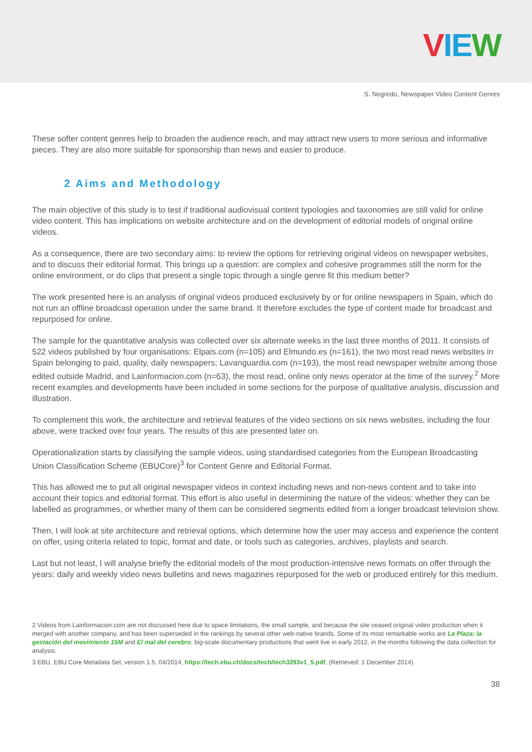VIE W
S. Negredo, Newspaper Video Content Genres
These softer content genres help to broaden the audience reach, and may attract new users to more serious and informative pieces. They are also more suitable for sponsorship than news and easier to produce.
2 Aims and Methodology
The main objective of this study is to test if traditional audiovisual content typologies and taxonomies are still valid for online video content. This has implications on website architecture and on the development of editorial models of original online videos.
As a consequence, there are two secondary aims: to review the options for retrieving original videos on newspaper websites, and to discuss their editorial format. This brings up a question: are complex and cohesive programmes still the norm for the online environment, or do clips that present a single topic through a single genre fit this medium better?
The work presented here is an analysis of original videos produced exclusively by or for online newspapers in Spain, which do not run an offline broadcast operation under the same brand. It therefore excludes the type of content made for broadcast and repurposed for online.
The sample for the quantitative analysis was collected over six alternate weeks in the last three months of 2011. It consists of 522 videos published by four organisations: Elpais.com (n=105) and Elmundo.es (n=161), the two most read news websites in Spain belonging to paid, quality, daily newspapers; Lavanguardia.com (n=193), the most read newspaper website among those edited outside Madrid, and Lainformacion.com (n=63), the most read, online only news operator at the time of the survey.<sup>2</sup> More recent examples and developments have been included in some sections for the purpose of qualitative analysis, discussion and illustration.
To complement this work, the architecture and retrieval features of the video sections on six news websites, including the four above, were tracked over four years. The results of this are presented later on.
Operationalization starts by classifying the sample videos, using standardised categories from the European Broadcasting Union Classification Scheme (EBUCore)<sup>3</sup> for Content Genre and Editorial Format.
This has allowed me to put all original newspaper videos in context including news and non-news content and to take into account their topics and editorial format. This effort is also useful in determining the nature of the videos: whether they can be labelled as programmes, or whether many of them can be considered segments edited from a longer broadcast television show.
Then, I will look at site architecture and retrieval options, which determine how the user may access and experience the content on offer, using criteria related to topic, format and date, or tools such as categories, archives, playlists and search.
Last but not least, I will analyse briefly the editorial models of the most production-intensive news formats on offer through the years: daily and weekly video news bulletins and news magazines repurposed for the web or produced entirely for this medium.
2 Videos from Lainformacion.com are not discussed here due to space limitations, the small sample, and because the site ceased original video production when it merged with another company, and has been superseded in the rankings by several other web-native brands. Some of its most remarkable works are La Plaza: la gestación del movimiento 15M and El mal del cerebro, big-scale documentary productions that went live in early 2012, in the months following the data collection for analysis.
3 EBU, EBU Core Metadata Set, version 1.5, 04/2014, https://tech.ebu.ch/docs/tech/tech3293v1_5.pdf, (Retrieved: 1 December 2014).
38